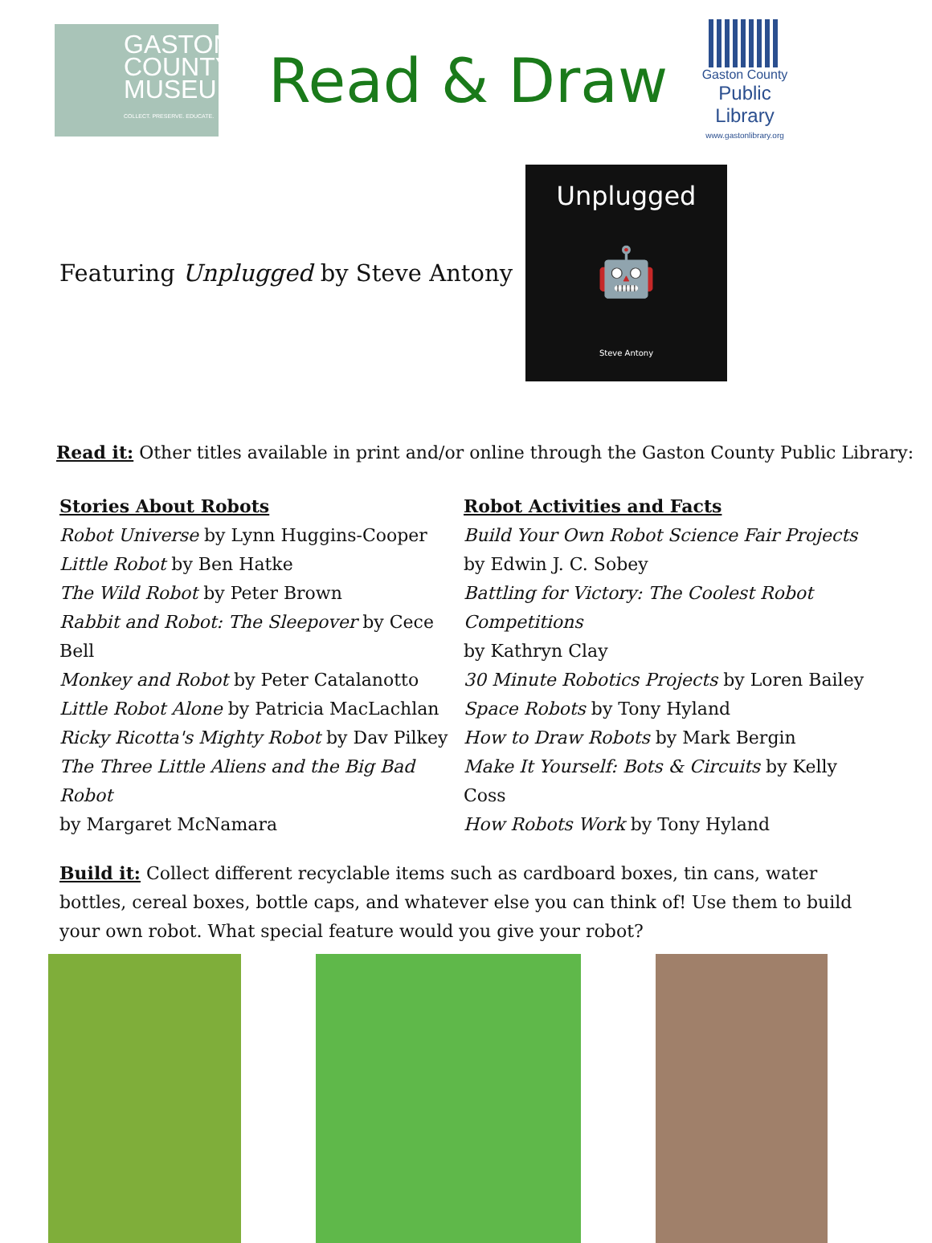GASTON
COUNTY
MUSEUM
COLLECT. PRESERVE. EDUCATE.
Read & Draw
Gaston County
Public Library
www.gastonlibrary.org
Featuring Unplugged by Steve Antony
Unplugged
🤖
Steve Antony
Read it: Other titles available in print and/or online through the Gaston County Public Library:
Stories About Robots
Robot Universe by Lynn Huggins-Cooper
Little Robot by Ben Hatke
The Wild Robot by Peter Brown
Rabbit and Robot: The Sleepover by Cece Bell
Monkey and Robot by Peter Catalanotto
Little Robot Alone by Patricia MacLachlan
Ricky Ricotta's Mighty Robot by Dav Pilkey
The Three Little Aliens and the Big Bad Robot
by Margaret McNamara
Robot Activities and Facts
Build Your Own Robot Science Fair Projects
by Edwin J. C. Sobey
Battling for Victory: The Coolest Robot Competitions
by Kathryn Clay
30 Minute Robotics Projects by Loren Bailey
Space Robots by Tony Hyland
How to Draw Robots by Mark Bergin
Make It Yourself: Bots & Circuits by Kelly Coss
How Robots Work by Tony Hyland
Build it: Collect different recyclable items such as cardboard boxes, tin cans, water bottles, cereal boxes, bottle caps, and whatever else you can think of! Use them to build your own robot. What special feature would you give your robot?